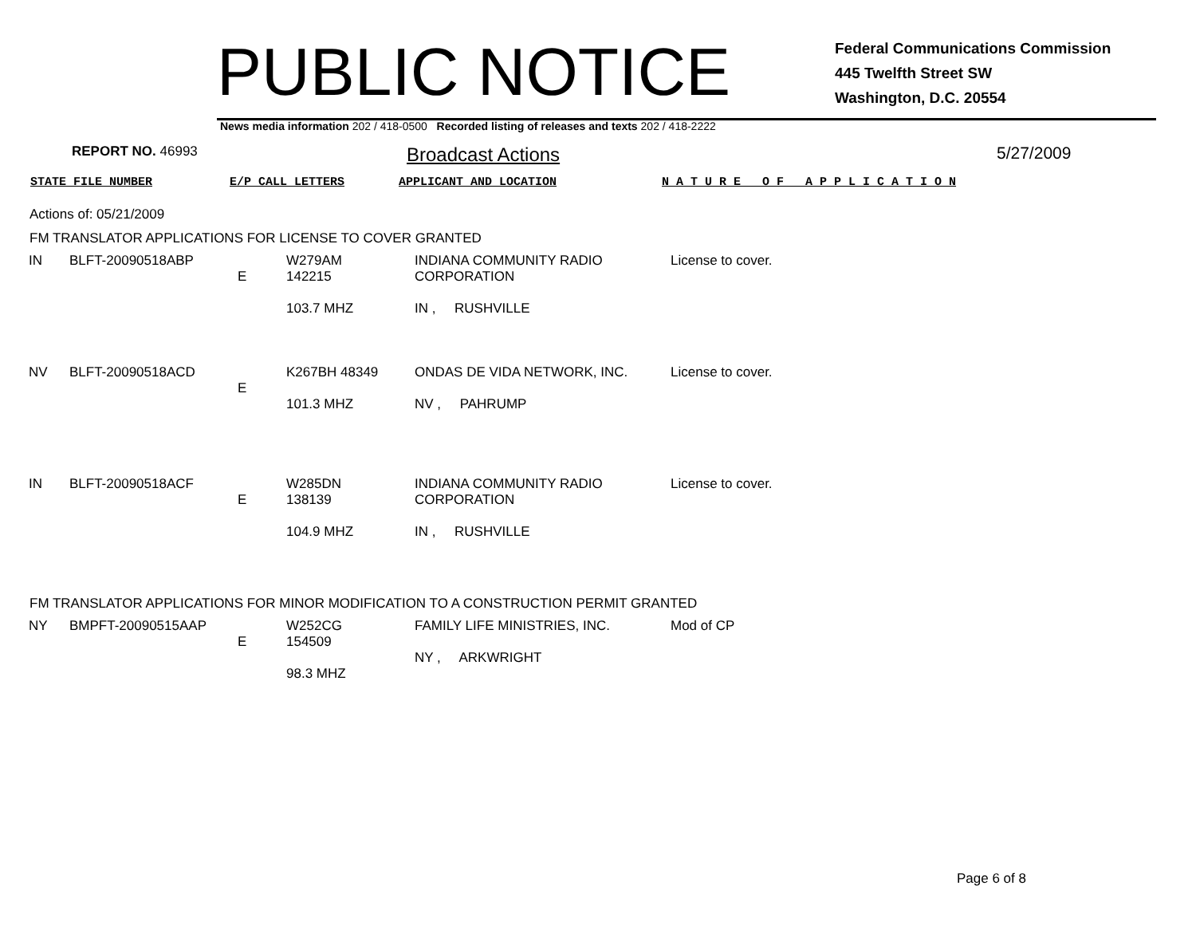PUBLIC NOTICE
Federal Communications Commission
445 Twelfth Street SW
Washington, D.C. 20554
News media information 202 / 418-0500 Recorded listing of releases and texts 202 / 418-2222
REPORT NO. 46993
Broadcast Actions 5/27/2009
STATE FILE NUMBER E/P CALL LETTERS APPLICANT AND LOCATION N A T U R E O F A P P L I C A T I O N
Actions of: 05/21/2009
FM TRANSLATOR APPLICATIONS FOR LICENSE TO COVER GRANTED
| IN | BLFT-20090518ABP | E | W279AM 142215 103.7 MHZ | INDIANA COMMUNITY RADIO CORPORATION IN , RUSHVILLE | License to cover. |
| NV | BLFT-20090518ACD | E | K267BH 48349 101.3 MHZ | ONDAS DE VIDA NETWORK, INC. NV , PAHRUMP | License to cover. |
| IN | BLFT-20090518ACF | E | W285DN 138139 104.9 MHZ | INDIANA COMMUNITY RADIO CORPORATION IN , RUSHVILLE | License to cover. |
FM TRANSLATOR APPLICATIONS FOR MINOR MODIFICATION TO A CONSTRUCTION PERMIT GRANTED
| NY | BMPFT-20090515AAP | E | W252CG 154509 98.3 MHZ | FAMILY LIFE MINISTRIES, INC. NY , ARKWRIGHT | Mod of CP |
Page 6 of 8